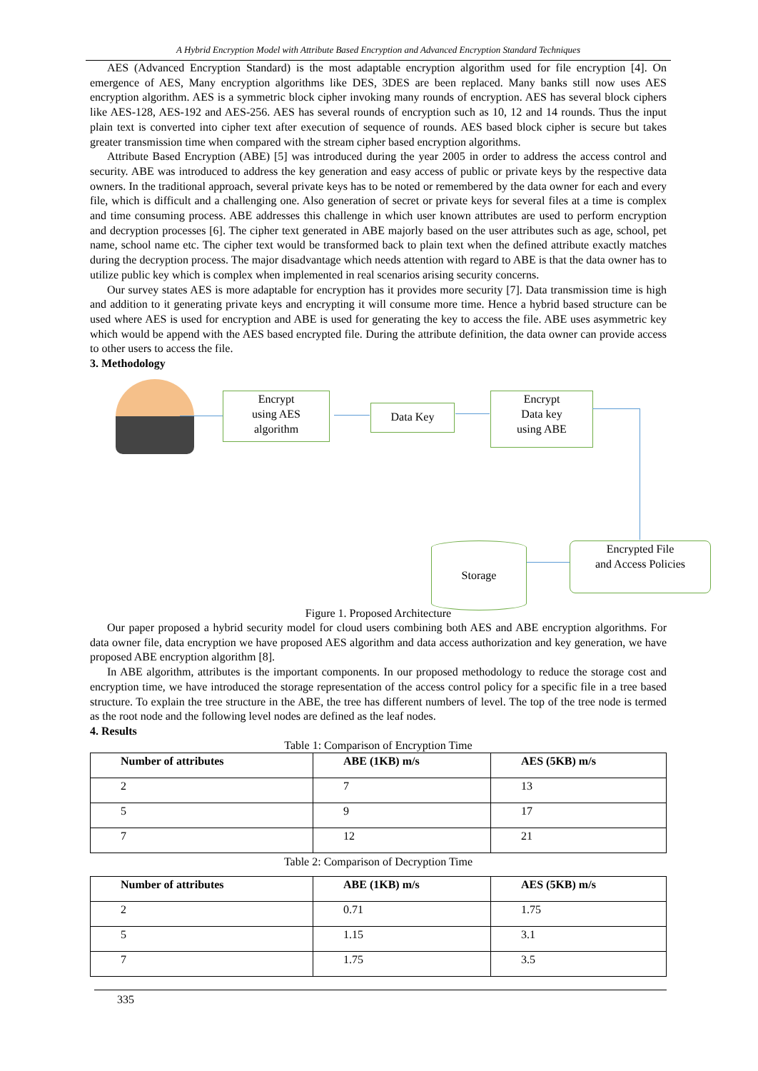A Hybrid Encryption Model with Attribute Based Encryption and Advanced Encryption Standard Techniques
AES (Advanced Encryption Standard) is the most adaptable encryption algorithm used for file encryption [4]. On emergence of AES, Many encryption algorithms like DES, 3DES are been replaced. Many banks still now uses AES encryption algorithm. AES is a symmetric block cipher invoking many rounds of encryption. AES has several block ciphers like AES-128, AES-192 and AES-256. AES has several rounds of encryption such as 10, 12 and 14 rounds. Thus the input plain text is converted into cipher text after execution of sequence of rounds. AES based block cipher is secure but takes greater transmission time when compared with the stream cipher based encryption algorithms.
Attribute Based Encryption (ABE) [5] was introduced during the year 2005 in order to address the access control and security. ABE was introduced to address the key generation and easy access of public or private keys by the respective data owners. In the traditional approach, several private keys has to be noted or remembered by the data owner for each and every file, which is difficult and a challenging one. Also generation of secret or private keys for several files at a time is complex and time consuming process. ABE addresses this challenge in which user known attributes are used to perform encryption and decryption processes [6]. The cipher text generated in ABE majorly based on the user attributes such as age, school, pet name, school name etc. The cipher text would be transformed back to plain text when the defined attribute exactly matches during the decryption process. The major disadvantage which needs attention with regard to ABE is that the data owner has to utilize public key which is complex when implemented in real scenarios arising security concerns.
Our survey states AES is more adaptable for encryption has it provides more security [7]. Data transmission time is high and addition to it generating private keys and encrypting it will consume more time. Hence a hybrid based structure can be used where AES is used for encryption and ABE is used for generating the key to access the file. ABE uses asymmetric key which would be append with the AES based encrypted file. During the attribute definition, the data owner can provide access to other users to access the file.
3. Methodology
Encrypt
using AES
algorithm
Data Key
Encrypt
Data key
using ABE
Encrypted File
and Access Policies
Storage
Figure 1. Proposed Architecture
Our paper proposed a hybrid security model for cloud users combining both AES and ABE encryption algorithms. For data owner file, data encryption we have proposed AES algorithm and data access authorization and key generation, we have proposed ABE encryption algorithm [8].
In ABE algorithm, attributes is the important components. In our proposed methodology to reduce the storage cost and encryption time, we have introduced the storage representation of the access control policy for a specific file in a tree based structure. To explain the tree structure in the ABE, the tree has different numbers of level. The top of the tree node is termed as the root node and the following level nodes are defined as the leaf nodes.
4. Results
Table 1: Comparison of Encryption Time
| Number of attributes | ABE (1KB) m/s | AES (5KB) m/s |
| --- | --- | --- |
| 2 | 7 | 13 |
| 5 | 9 | 17 |
| 7 | 12 | 21 |
Table 2: Comparison of Decryption Time
| Number of attributes | ABE (1KB) m/s | AES (5KB) m/s |
| --- | --- | --- |
| 2 | 0.71 | 1.75 |
| 5 | 1.15 | 3.1 |
| 7 | 1.75 | 3.5 |
335